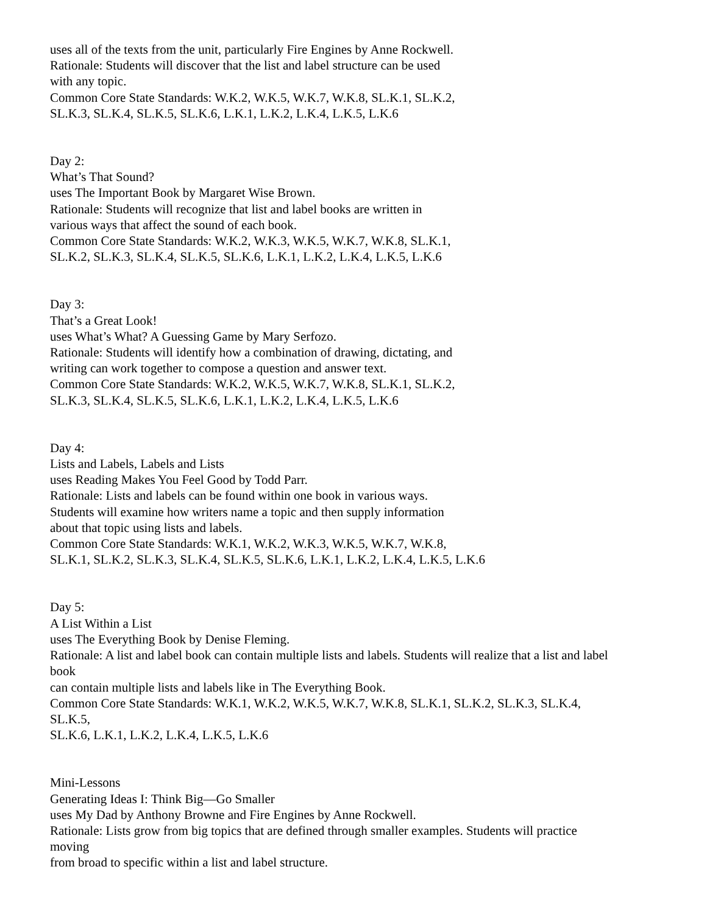uses all of the texts from the unit, particularly Fire Engines by Anne Rockwell.
Rationale: Students will discover that the list and label structure can be used
with any topic.
Common Core State Standards: W.K.2, W.K.5, W.K.7, W.K.8, SL.K.1, SL.K.2,
SL.K.3, SL.K.4, SL.K.5, SL.K.6, L.K.1, L.K.2, L.K.4, L.K.5, L.K.6
Day 2:
What’s That Sound?
uses The Important Book by Margaret Wise Brown.
Rationale: Students will recognize that list and label books are written in
various ways that affect the sound of each book.
Common Core State Standards: W.K.2, W.K.3, W.K.5, W.K.7, W.K.8, SL.K.1,
SL.K.2, SL.K.3, SL.K.4, SL.K.5, SL.K.6, L.K.1, L.K.2, L.K.4, L.K.5, L.K.6
Day 3:
That’s a Great Look!
uses What’s What? A Guessing Game by Mary Serfozo.
Rationale: Students will identify how a combination of drawing, dictating, and
writing can work together to compose a question and answer text.
Common Core State Standards: W.K.2, W.K.5, W.K.7, W.K.8, SL.K.1, SL.K.2,
SL.K.3, SL.K.4, SL.K.5, SL.K.6, L.K.1, L.K.2, L.K.4, L.K.5, L.K.6
Day 4:
Lists and Labels, Labels and Lists
uses Reading Makes You Feel Good by Todd Parr.
Rationale: Lists and labels can be found within one book in various ways.
Students will examine how writers name a topic and then supply information
about that topic using lists and labels.
Common Core State Standards: W.K.1, W.K.2, W.K.3, W.K.5, W.K.7, W.K.8,
SL.K.1, SL.K.2, SL.K.3, SL.K.4, SL.K.5, SL.K.6, L.K.1, L.K.2, L.K.4, L.K.5, L.K.6
Day 5:
A List Within a List
uses The Everything Book by Denise Fleming.
Rationale: A list and label book can contain multiple lists and labels. Students will realize that a list and label
book
can contain multiple lists and labels like in The Everything Book.
Common Core State Standards: W.K.1, W.K.2, W.K.5, W.K.7, W.K.8, SL.K.1, SL.K.2, SL.K.3, SL.K.4,
SL.K.5,
SL.K.6, L.K.1, L.K.2, L.K.4, L.K.5, L.K.6
Mini-Lessons
Generating Ideas I: Think Big—Go Smaller
uses My Dad by Anthony Browne and Fire Engines by Anne Rockwell.
Rationale: Lists grow from big topics that are defined through smaller examples. Students will practice
moving
from broad to specific within a list and label structure.